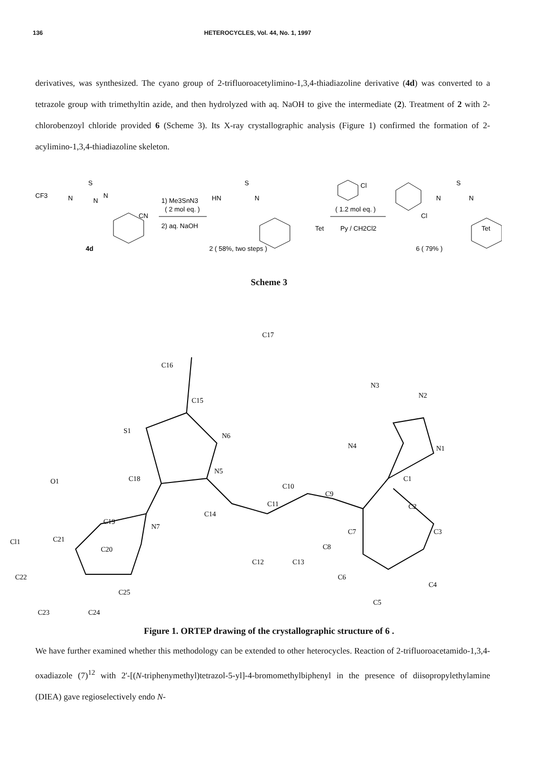136 HETEROCYCLES, Vol. 44, No. 1, 1997
derivatives, was synthesized. The cyano group of 2-trifluoroacetylimino-1,3,4-thiadiazoline derivative (4d) was converted to a tetrazole group with trimethyltin azide, and then hydrolyzed with aq. NaOH to give the intermediate (2). Treatment of 2 with 2-chlorobenzoyl chloride provided 6 (Scheme 3). Its X-ray crystallographic analysis (Figure 1) confirmed the formation of 2-acylimino-1,3,4-thiadiazoline skeleton.
CF3
N
S
N
N
CN
4d
1) Me3SnN3
( 2 mol eq. )
2) aq. NaOH
HN
S
N
Tet
2 ( 58%, two steps )
( 1.2 mol eq. )
Py / CH2Cl2
Cl
Cl
N
S
N
Tet
6 ( 79% )
Scheme 3
C17
C16
C15
S1
N6
N3
N2
N4
N1
C1
O1
C18
N5
C10
C9
C11
C14
C19
N7
C2
Cl1
C21
C20
C7
C3
C12
C13
C8
C22
C25
C6
C4
C5
C23
C24
Figure 1. ORTEP drawing of the crystallographic structure of 6 .
We have further examined whether this methodology can be extended to other heterocycles. Reaction of 2-trifluoroacetamido-1,3,4-oxadiazole (7)<sup>12</sup> with 2'-[(N-triphenymethyl)tetrazol-5-yl]-4-bromomethylbiphenyl in the presence of diisopropylethylamine (DIEA) gave regioselectively endo N-